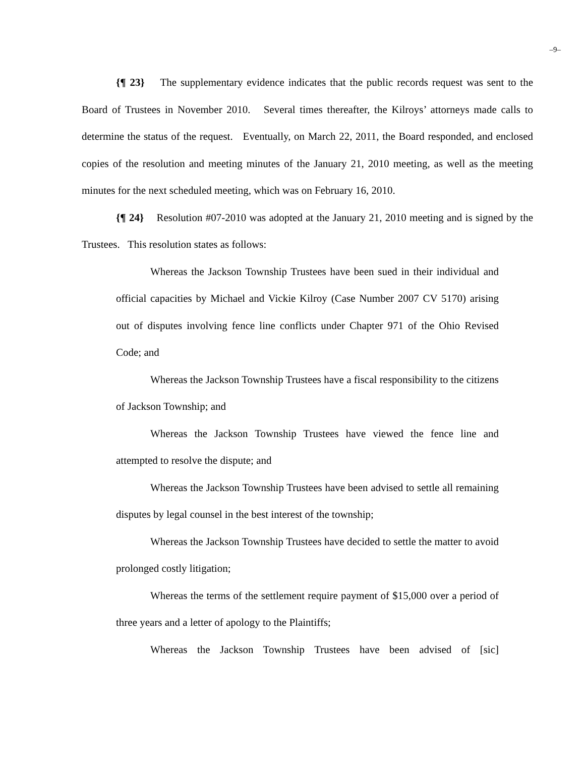–9–
{¶ 23} The supplementary evidence indicates that the public records request was sent to the Board of Trustees in November 2010. Several times thereafter, the Kilroys’ attorneys made calls to determine the status of the request. Eventually, on March 22, 2011, the Board responded, and enclosed copies of the resolution and meeting minutes of the January 21, 2010 meeting, as well as the meeting minutes for the next scheduled meeting, which was on February 16, 2010.
{¶ 24} Resolution #07-2010 was adopted at the January 21, 2010 meeting and is signed by the Trustees. This resolution states as follows:
Whereas the Jackson Township Trustees have been sued in their individual and official capacities by Michael and Vickie Kilroy (Case Number 2007 CV 5170) arising out of disputes involving fence line conflicts under Chapter 971 of the Ohio Revised Code; and
Whereas the Jackson Township Trustees have a fiscal responsibility to the citizens of Jackson Township; and
Whereas the Jackson Township Trustees have viewed the fence line and attempted to resolve the dispute; and
Whereas the Jackson Township Trustees have been advised to settle all remaining disputes by legal counsel in the best interest of the township;
Whereas the Jackson Township Trustees have decided to settle the matter to avoid prolonged costly litigation;
Whereas the terms of the settlement require payment of $15,000 over a period of three years and a letter of apology to the Plaintiffs;
Whereas the Jackson Township Trustees have been advised of [sic]